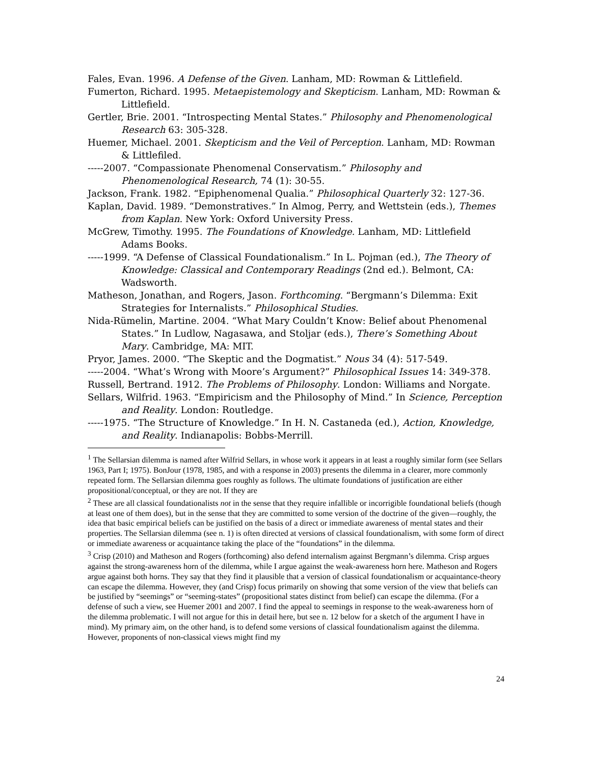Fales, Evan. 1996. A Defense of the Given. Lanham, MD: Rowman & Littlefield.
Fumerton, Richard. 1995. Metaepistemology and Skepticism. Lanham, MD: Rowman & Littlefield.
Gertler, Brie. 2001. “Introspecting Mental States.” Philosophy and Phenomenological Research 63: 305-328.
Huemer, Michael. 2001. Skepticism and the Veil of Perception. Lanham, MD: Rowman & Littlefiled.
-----2007. “Compassionate Phenomenal Conservatism.” Philosophy and Phenomenological Research, 74 (1): 30-55.
Jackson, Frank. 1982. “Epiphenomenal Qualia.” Philosophical Quarterly 32: 127-36.
Kaplan, David. 1989. “Demonstratives.” In Almog, Perry, and Wettstein (eds.), Themes from Kaplan. New York: Oxford University Press.
McGrew, Timothy. 1995. The Foundations of Knowledge. Lanham, MD: Littlefield Adams Books.
-----1999. “A Defense of Classical Foundationalism.” In L. Pojman (ed.), The Theory of Knowledge: Classical and Contemporary Readings (2nd ed.). Belmont, CA: Wadsworth.
Matheson, Jonathan, and Rogers, Jason. Forthcoming. “Bergmann’s Dilemma: Exit Strategies for Internalists.” Philosophical Studies.
Nida-Rümelin, Martine. 2004. “What Mary Couldn’t Know: Belief about Phenomenal States.” In Ludlow, Nagasawa, and Stoljar (eds.), There’s Something About Mary. Cambridge, MA: MIT.
Pryor, James. 2000. “The Skeptic and the Dogmatist.” Nous 34 (4): 517-549.
-----2004. “What’s Wrong with Moore’s Argument?” Philosophical Issues 14: 349-378.
Russell, Bertrand. 1912. The Problems of Philosophy. London: Williams and Norgate.
Sellars, Wilfrid. 1963. “Empiricism and the Philosophy of Mind.” In Science, Perception and Reality. London: Routledge.
-----1975. “The Structure of Knowledge.” In H. N. Castaneda (ed.), Action, Knowledge, and Reality. Indianapolis: Bobbs-Merrill.
<sup>1</sup> The Sellarsian dilemma is named after Wilfrid Sellars, in whose work it appears in at least a roughly similar form (see Sellars 1963, Part I; 1975). BonJour (1978, 1985, and with a response in 2003) presents the dilemma in a clearer, more commonly repeated form. The Sellarsian dilemma goes roughly as follows. The ultimate foundations of justification are either propositional/conceptual, or they are not. If they are
<sup>2</sup> These are all classical foundationalists not in the sense that they require infallible or incorrigible foundational beliefs (though at least one of them does), but in the sense that they are committed to some version of the doctrine of the given—roughly, the idea that basic empirical beliefs can be justified on the basis of a direct or immediate awareness of mental states and their properties. The Sellarsian dilemma (see n. 1) is often directed at versions of classical foundationalism, with some form of direct or immediate awareness or acquaintance taking the place of the “foundations” in the dilemma.
<sup>3</sup> Crisp (2010) and Matheson and Rogers (forthcoming) also defend internalism against Bergmann’s dilemma. Crisp argues against the strong-awareness horn of the dilemma, while I argue against the weak-awareness horn here. Matheson and Rogers argue against both horns. They say that they find it plausible that a version of classical foundationalism or acquaintance-theory can escape the dilemma. However, they (and Crisp) focus primarily on showing that some version of the view that beliefs can be justified by “seemings” or “seeming-states” (propositional states distinct from belief) can escape the dilemma. (For a defense of such a view, see Huemer 2001 and 2007. I find the appeal to seemings in response to the weak-awareness horn of the dilemma problematic. I will not argue for this in detail here, but see n. 12 below for a sketch of the argument I have in mind). My primary aim, on the other hand, is to defend some versions of classical foundationalism against the dilemma. However, proponents of non-classical views might find my
24